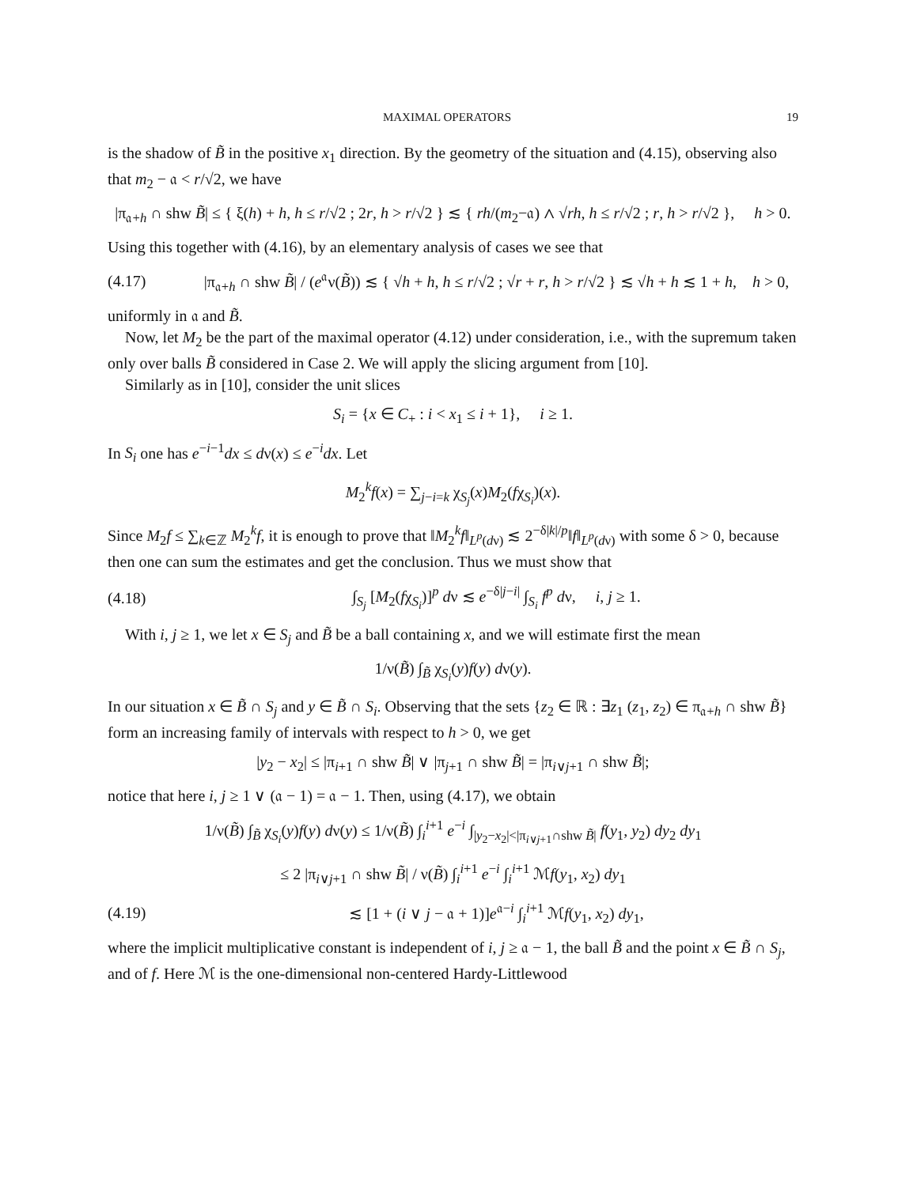MAXIMAL OPERATORS 19
is the shadow of B̃ in the positive x<sub>1</sub> direction. By the geometry of the situation and (4.15), observing also that m<sub>2</sub> − 𝔞 < r/√2, we have
|π<sub>𝔞+h</sub> ∩ shw B̃| ≤ { ξ(h) + h, h ≤ r/√2 ; 2r, h > r/√2 } ≲ { rh/(m<sub>2</sub>−𝔞) ∧ √rh, h ≤ r/√2 ; r, h > r/√2 }, h > 0.
Using this together with (4.16), by an elementary analysis of cases we see that
(4.17) |π<sub>𝔞+h</sub> ∩ shw B̃| / (e<sup>𝔞</sup>ν(B̃)) ≲ { √h + h, h ≤ r/√2 ; √r + r, h > r/√2 } ≲ √h + h ≲ 1 + h, h > 0,
uniformly in 𝔞 and B̃.
Now, let M<sub>2</sub> be the part of the maximal operator (4.12) under consideration, i.e., with the supremum taken only over balls B̃ considered in Case 2. We will apply the slicing argument from [10].
Similarly as in [10], consider the unit slices
S<sub>i</sub> = {x ∈ C<sub>+</sub> : i < x<sub>1</sub> ≤ i + 1}, i ≥ 1.
In S<sub>i</sub> one has e<sup>−i−1</sup>dx ≤ dν(x) ≤ e<sup>−i</sup>dx. Let
M<sub>2</sub><sup>k</sup>f(x) = ∑<sub>j−i=k</sub> χ<sub>S<sub>j</sub></sub>(x)M<sub>2</sub>(fχ<sub>S<sub>i</sub></sub>)(x).
Since M<sub>2</sub>f ≤ ∑<sub>k∈ℤ</sub> M<sub>2</sub><sup>k</sup>f, it is enough to prove that ‖M<sub>2</sub><sup>k</sup>f‖<sub>L<sup>p</sup>(dν)</sub> ≲ 2<sup>−δ|k|/p</sup>‖f‖<sub>L<sup>p</sup>(dν)</sub> with some δ > 0, because then one can sum the estimates and get the conclusion. Thus we must show that
(4.18) ∫<sub>S<sub>j</sub></sub> [M<sub>2</sub>(fχ<sub>S<sub>i</sub></sub>)]<sup>p</sup> dν ≲ e<sup>−δ|j−i|</sup> ∫<sub>S<sub>i</sub></sub> f<sup>p</sup> dν, i, j ≥ 1.
With i, j ≥ 1, we let x ∈ S<sub>j</sub> and B̃ be a ball containing x, and we will estimate first the mean
1/ν(B̃) ∫<sub>B̃</sub> χ<sub>S<sub>i</sub></sub>(y)f(y) dν(y).
In our situation x ∈ B̃ ∩ S<sub>j</sub> and y ∈ B̃ ∩ S<sub>i</sub>. Observing that the sets {z<sub>2</sub> ∈ ℝ : ∃z<sub>1</sub> (z<sub>1</sub>, z<sub>2</sub>) ∈ π<sub>𝔞+h</sub> ∩ shw B̃} form an increasing family of intervals with respect to h > 0, we get
|y<sub>2</sub> − x<sub>2</sub>| ≤ |π<sub>i+1</sub> ∩ shw B̃| ∨ |π<sub>j+1</sub> ∩ shw B̃| = |π<sub>i∨j+1</sub> ∩ shw B̃|;
notice that here i, j ≥ 1 ∨ (𝔞 − 1) = 𝔞 − 1. Then, using (4.17), we obtain
1/ν(B̃) ∫<sub>B̃</sub> χ<sub>S<sub>i</sub></sub>(y)f(y) dν(y) ≤ 1/ν(B̃) ∫<sub>i</sub><sup>i+1</sup> e<sup>−i</sup> ∫<sub>|y<sub>2</sub>−x<sub>2</sub>|<|π<sub>i∨j+1</sub>∩shw B̃|</sub> f(y<sub>1</sub>, y<sub>2</sub>) dy<sub>2</sub> dy<sub>1</sub>
≤ 2 |π<sub>i∨j+1</sub> ∩ shw B̃| / ν(B̃) ∫<sub>i</sub><sup>i+1</sup> e<sup>−i</sup> ∫<sub>i</sub><sup>i+1</sup> ℳf(y<sub>1</sub>, x<sub>2</sub>) dy<sub>1</sub>
(4.19) ≲ [1 + (i ∨ j − 𝔞 + 1)]e<sup>𝔞−i</sup> ∫<sub>i</sub><sup>i+1</sup> ℳf(y<sub>1</sub>, x<sub>2</sub>) dy<sub>1</sub>,
where the implicit multiplicative constant is independent of i, j ≥ 𝔞 − 1, the ball B̃ and the point x ∈ B̃ ∩ S<sub>j</sub>, and of f. Here ℳ is the one-dimensional non-centered Hardy-Littlewood